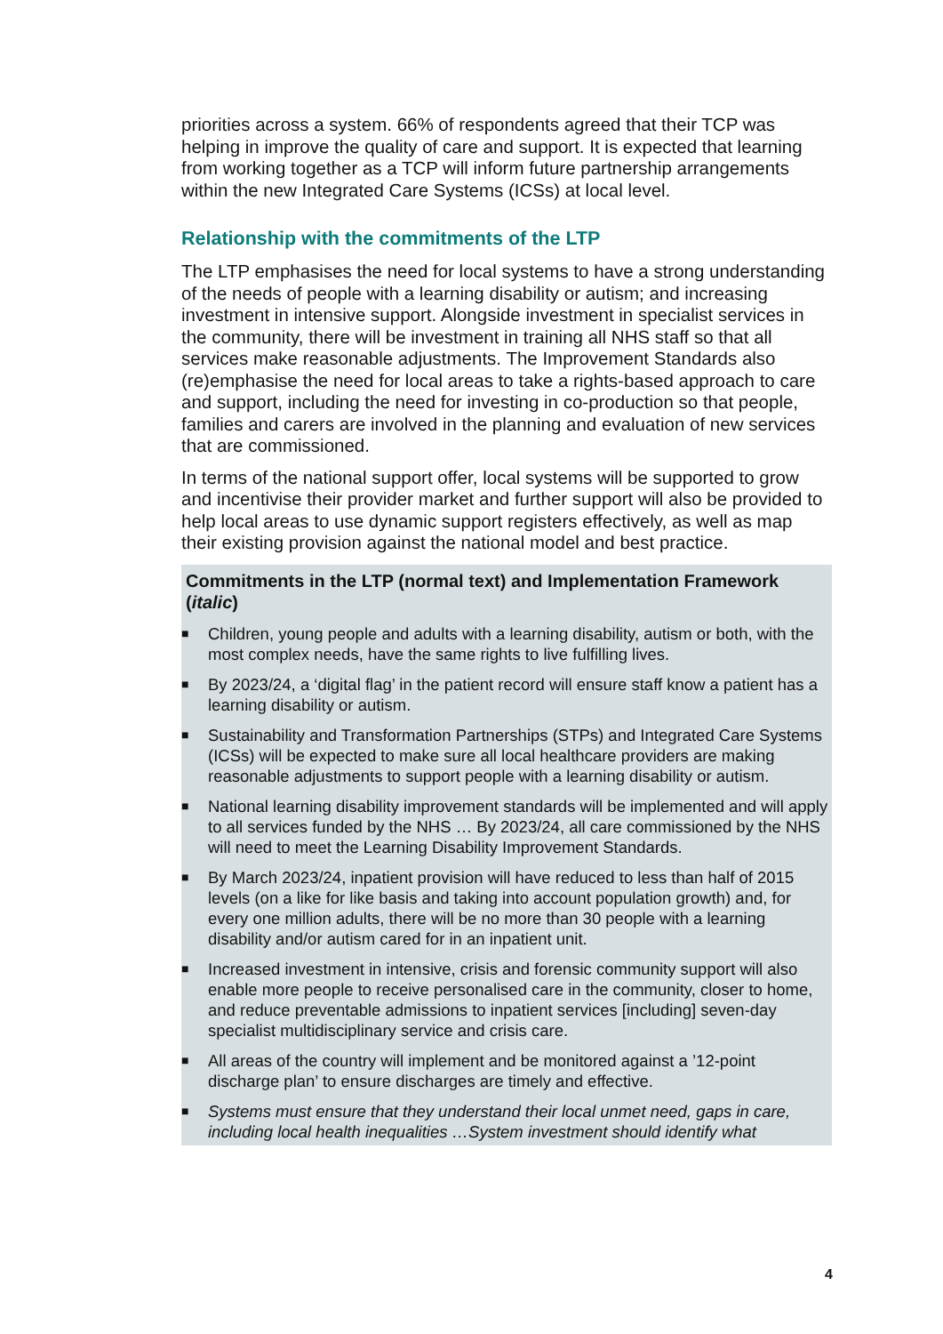priorities across a system. 66% of respondents agreed that their TCP was helping in improve the quality of care and support. It is expected that learning from working together as a TCP will inform future partnership arrangements within the new Integrated Care Systems (ICSs) at local level.
Relationship with the commitments of the LTP
The LTP emphasises the need for local systems to have a strong understanding of the needs of people with a learning disability or autism; and increasing investment in intensive support. Alongside investment in specialist services in the community, there will be investment in training all NHS staff so that all services make reasonable adjustments. The Improvement Standards also (re)emphasise the need for local areas to take a rights-based approach to care and support, including the need for investing in co-production so that people, families and carers are involved in the planning and evaluation of new services that are commissioned.
In terms of the national support offer, local systems will be supported to grow and incentivise their provider market and further support will also be provided to help local areas to use dynamic support registers effectively, as well as map their existing provision against the national model and best practice.
Commitments in the LTP (normal text) and Implementation Framework (italic)
■ Children, young people and adults with a learning disability, autism or both, with the most complex needs, have the same rights to live fulfilling lives.
■ By 2023/24, a ‘digital flag’ in the patient record will ensure staff know a patient has a learning disability or autism.
■ Sustainability and Transformation Partnerships (STPs) and Integrated Care Systems (ICSs) will be expected to make sure all local healthcare providers are making reasonable adjustments to support people with a learning disability or autism.
■ National learning disability improvement standards will be implemented and will apply to all services funded by the NHS … By 2023/24, all care commissioned by the NHS will need to meet the Learning Disability Improvement Standards.
■ By March 2023/24, inpatient provision will have reduced to less than half of 2015 levels (on a like for like basis and taking into account population growth) and, for every one million adults, there will be no more than 30 people with a learning disability and/or autism cared for in an inpatient unit.
■ Increased investment in intensive, crisis and forensic community support will also enable more people to receive personalised care in the community, closer to home, and reduce preventable admissions to inpatient services [including] seven-day specialist multidisciplinary service and crisis care.
■ All areas of the country will implement and be monitored against a ’12-point discharge plan’ to ensure discharges are timely and effective.
■ Systems must ensure that they understand their local unmet need, gaps in care, including local health inequalities …System investment should identify what
4